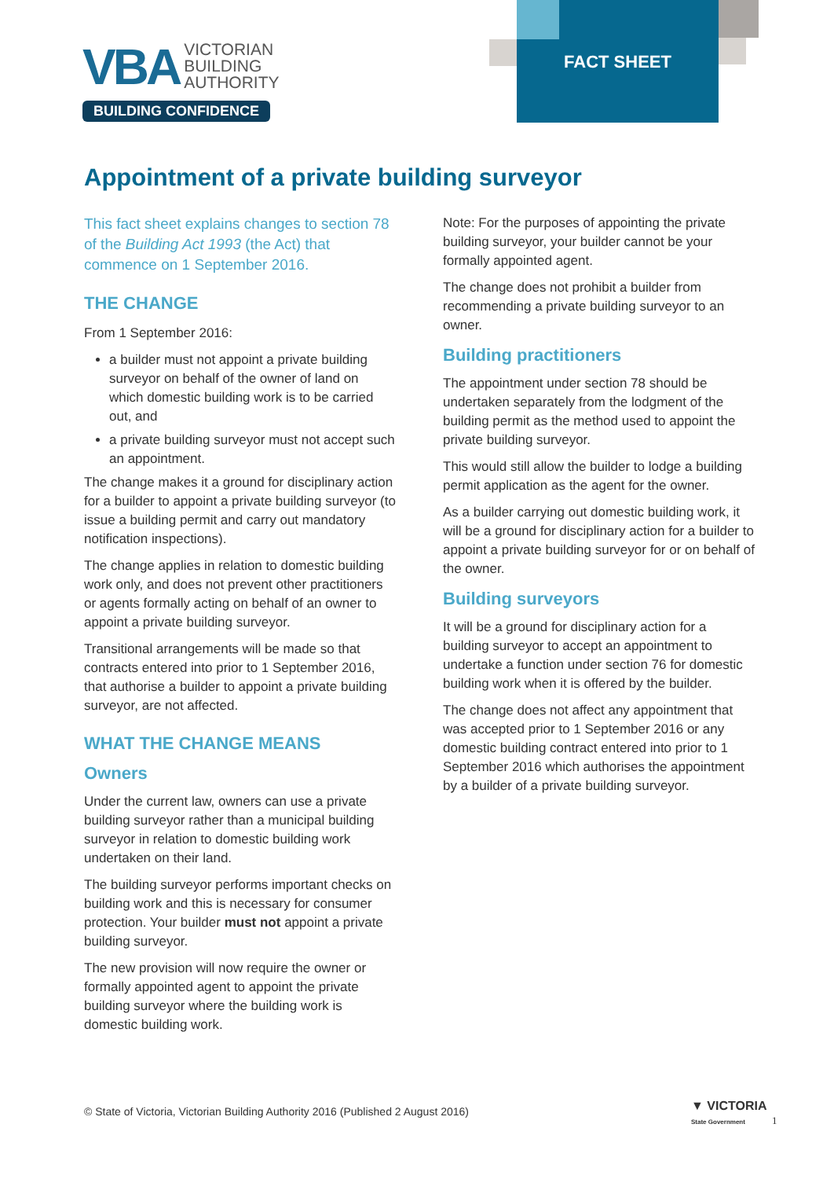VBA VICTORIAN
BUILDING
AUTHORITY
BUILDING CONFIDENCE
FACT SHEET
Appointment of a private building surveyor
This fact sheet explains changes to section 78 of the Building Act 1993 (the Act) that commence on 1 September 2016.
THE CHANGE
From 1 September 2016:
a builder must not appoint a private building surveyor on behalf of the owner of land on which domestic building work is to be carried out, and
a private building surveyor must not accept such an appointment.
The change makes it a ground for disciplinary action for a builder to appoint a private building surveyor (to issue a building permit and carry out mandatory notification inspections).
The change applies in relation to domestic building work only, and does not prevent other practitioners or agents formally acting on behalf of an owner to appoint a private building surveyor.
Transitional arrangements will be made so that contracts entered into prior to 1 September 2016, that authorise a builder to appoint a private building surveyor, are not affected.
WHAT THE CHANGE MEANS
Owners
Under the current law, owners can use a private building surveyor rather than a municipal building surveyor in relation to domestic building work undertaken on their land.
The building surveyor performs important checks on building work and this is necessary for consumer protection. Your builder must not appoint a private building surveyor.
The new provision will now require the owner or formally appointed agent to appoint the private building surveyor where the building work is domestic building work.
Note: For the purposes of appointing the private building surveyor, your builder cannot be your formally appointed agent.
The change does not prohibit a builder from recommending a private building surveyor to an owner.
Building practitioners
The appointment under section 78 should be undertaken separately from the lodgment of the building permit as the method used to appoint the private building surveyor.
This would still allow the builder to lodge a building permit application as the agent for the owner.
As a builder carrying out domestic building work, it will be a ground for disciplinary action for a builder to appoint a private building surveyor for or on behalf of the owner.
Building surveyors
It will be a ground for disciplinary action for a building surveyor to accept an appointment to undertake a function under section 76 for domestic building work when it is offered by the builder.
The change does not affect any appointment that was accepted prior to 1 September 2016 or any domestic building contract entered into prior to 1 September 2016 which authorises the appointment by a builder of a private building surveyor.
© State of Victoria, Victorian Building Authority 2016 (Published 2 August 2016)
▼ VICTORIA
State Government
1